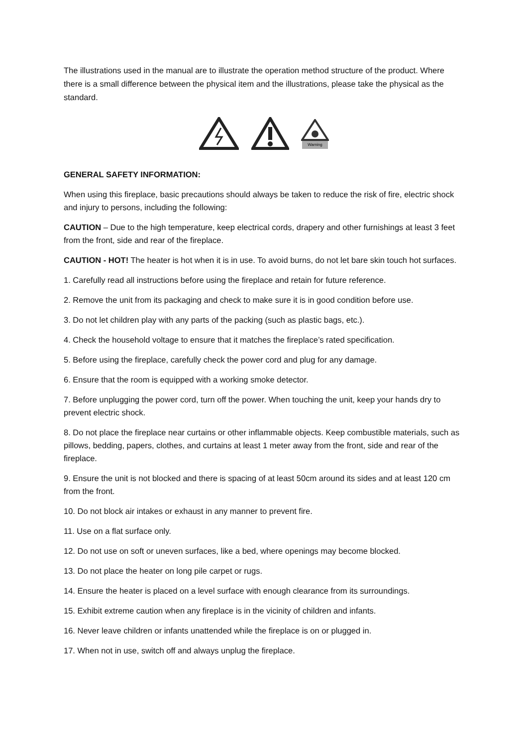The illustrations used in the manual are to illustrate the operation method structure of the product. Where there is a small difference between the physical item and the illustrations, please take the physical as the standard.
Warning
GENERAL SAFETY INFORMATION:
When using this fireplace, basic precautions should always be taken to reduce the risk of fire, electric shock and injury to persons, including the following:
CAUTION – Due to the high temperature, keep electrical cords, drapery and other furnishings at least 3 feet from the front, side and rear of the fireplace.
CAUTION - HOT! The heater is hot when it is in use. To avoid burns, do not let bare skin touch hot surfaces.
1. Carefully read all instructions before using the fireplace and retain for future reference.
2. Remove the unit from its packaging and check to make sure it is in good condition before use.
3. Do not let children play with any parts of the packing (such as plastic bags, etc.).
4. Check the household voltage to ensure that it matches the fireplace’s rated specification.
5. Before using the fireplace, carefully check the power cord and plug for any damage.
6. Ensure that the room is equipped with a working smoke detector.
7. Before unplugging the power cord, turn off the power. When touching the unit, keep your hands dry to prevent electric shock.
8. Do not place the fireplace near curtains or other inflammable objects. Keep combustible materials, such as pillows, bedding, papers, clothes, and curtains at least 1 meter away from the front, side and rear of the fireplace.
9. Ensure the unit is not blocked and there is spacing of at least 50cm around its sides and at least 120 cm from the front.
10. Do not block air intakes or exhaust in any manner to prevent fire.
11. Use on a flat surface only.
12. Do not use on soft or uneven surfaces, like a bed, where openings may become blocked.
13. Do not place the heater on long pile carpet or rugs.
14. Ensure the heater is placed on a level surface with enough clearance from its surroundings.
15. Exhibit extreme caution when any fireplace is in the vicinity of children and infants.
16. Never leave children or infants unattended while the fireplace is on or plugged in.
17. When not in use, switch off and always unplug the fireplace.